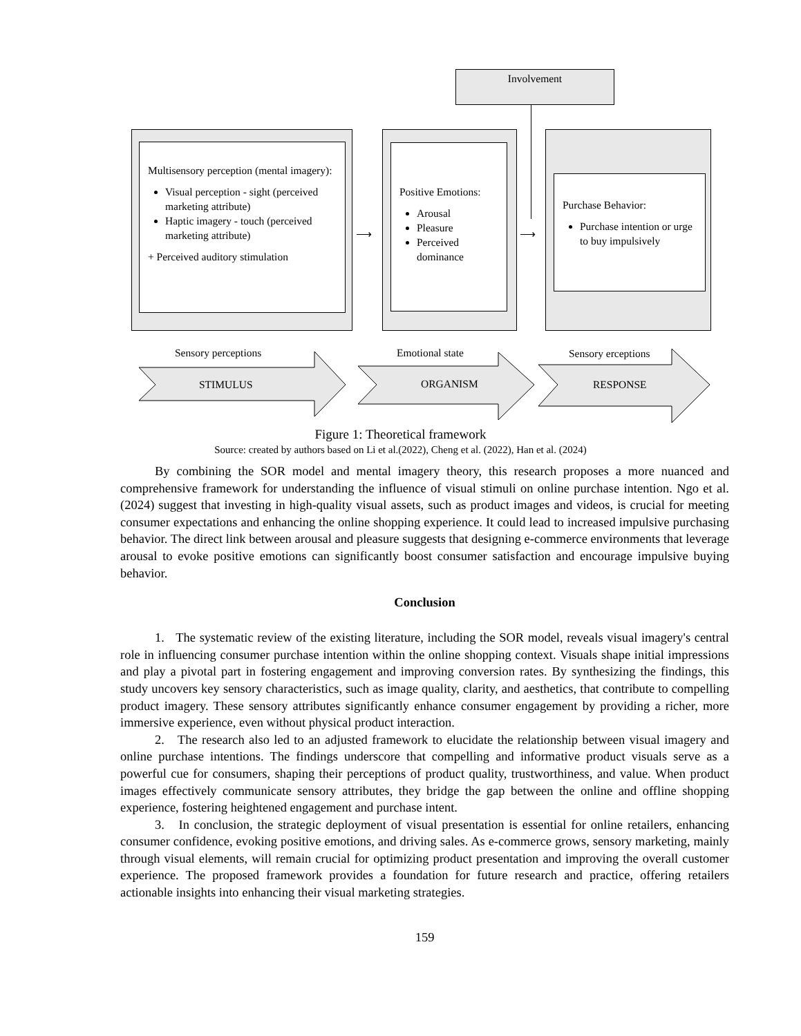Involvement
Multisensory perception (mental imagery):
Visual perception - sight (perceived marketing attribute)
Haptic imagery - touch (perceived marketing attribute)
+ Perceived auditory stimulation
Positive Emotions:
Arousal
Pleasure
Perceived dominance
Purchase Behavior:
Purchase intention or urge to buy impulsively
⟶ ⟶
Sensory perceptions Emotional state Sensory erceptions
STIMULUS ORGANISM RESPONSE
Figure 1: Theoretical framework
Source: created by authors based on Li et al.(2022), Cheng et al. (2022), Han et al. (2024)
By combining the SOR model and mental imagery theory, this research proposes a more nuanced and comprehensive framework for understanding the influence of visual stimuli on online purchase intention. Ngo et al. (2024) suggest that investing in high-quality visual assets, such as product images and videos, is crucial for meeting consumer expectations and enhancing the online shopping experience. It could lead to increased impulsive purchasing behavior. The direct link between arousal and pleasure suggests that designing e-commerce environments that leverage arousal to evoke positive emotions can significantly boost consumer satisfaction and encourage impulsive buying behavior.
Conclusion
1. The systematic review of the existing literature, including the SOR model, reveals visual imagery's central role in influencing consumer purchase intention within the online shopping context. Visuals shape initial impressions and play a pivotal part in fostering engagement and improving conversion rates. By synthesizing the findings, this study uncovers key sensory characteristics, such as image quality, clarity, and aesthetics, that contribute to compelling product imagery. These sensory attributes significantly enhance consumer engagement by providing a richer, more immersive experience, even without physical product interaction.
2. The research also led to an adjusted framework to elucidate the relationship between visual imagery and online purchase intentions. The findings underscore that compelling and informative product visuals serve as a powerful cue for consumers, shaping their perceptions of product quality, trustworthiness, and value. When product images effectively communicate sensory attributes, they bridge the gap between the online and offline shopping experience, fostering heightened engagement and purchase intent.
3. In conclusion, the strategic deployment of visual presentation is essential for online retailers, enhancing consumer confidence, evoking positive emotions, and driving sales. As e-commerce grows, sensory marketing, mainly through visual elements, will remain crucial for optimizing product presentation and improving the overall customer experience. The proposed framework provides a foundation for future research and practice, offering retailers actionable insights into enhancing their visual marketing strategies.
159